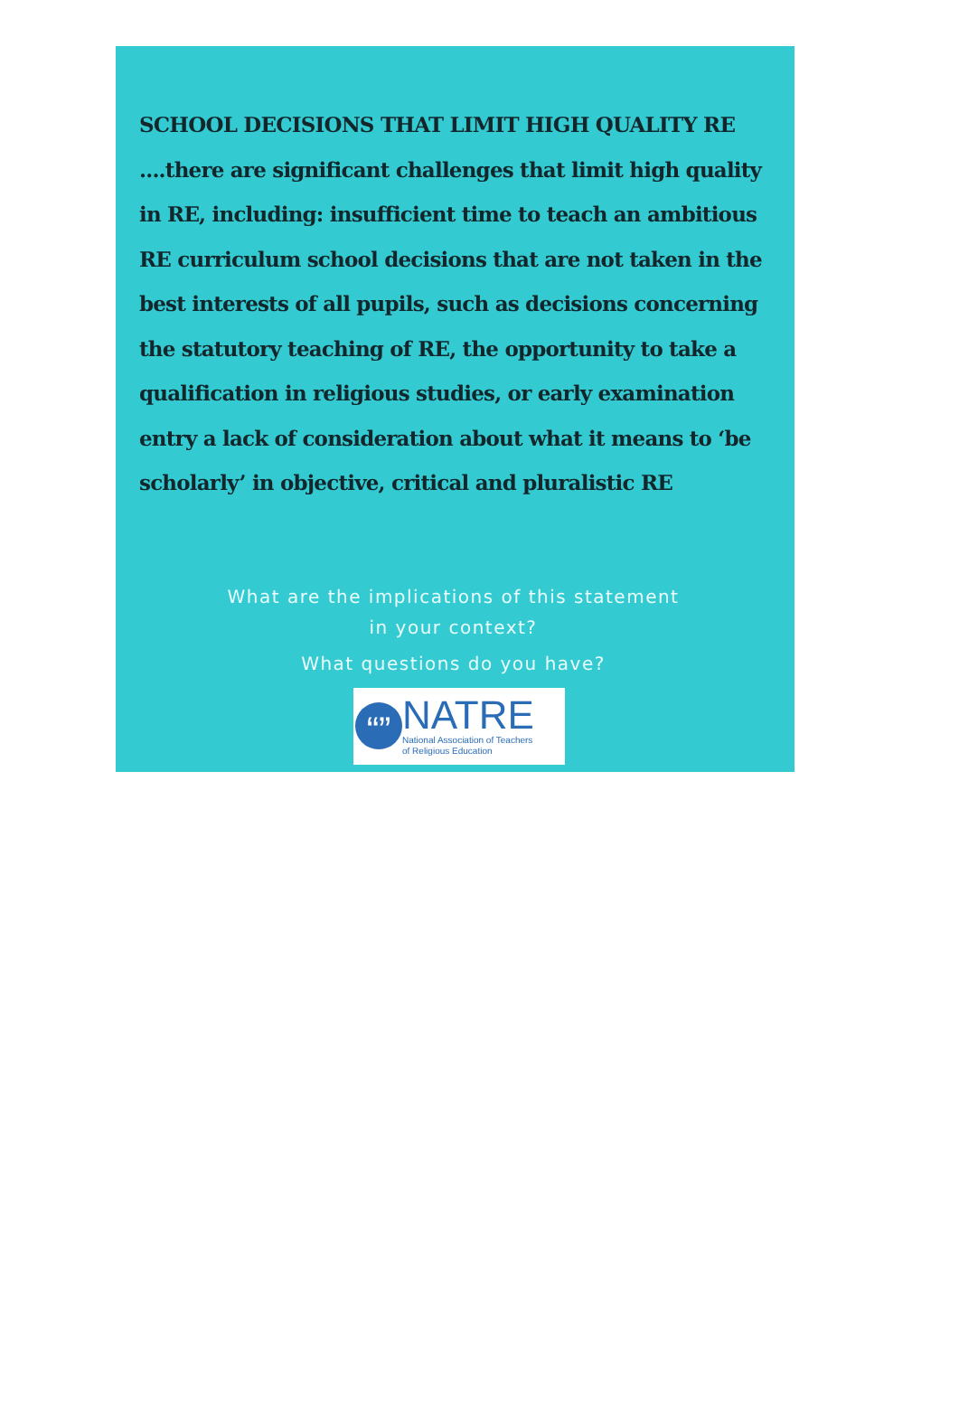SCHOOL DECISIONS THAT LIMIT HIGH QUALITY RE
....there are significant challenges that limit high quality in RE, including: insufficient time to teach an ambitious RE curriculum school decisions that are not taken in the best interests of all pupils, such as decisions concerning the statutory teaching of RE, the opportunity to take a qualification in religious studies, or early examination entry a lack of consideration about what it means to ‘be scholarly’ in objective, critical and pluralistic RE
What are the implications of this statement
in your context?
What questions do you have?
“”
NATRE
National Association of Teachers
of Religious Education